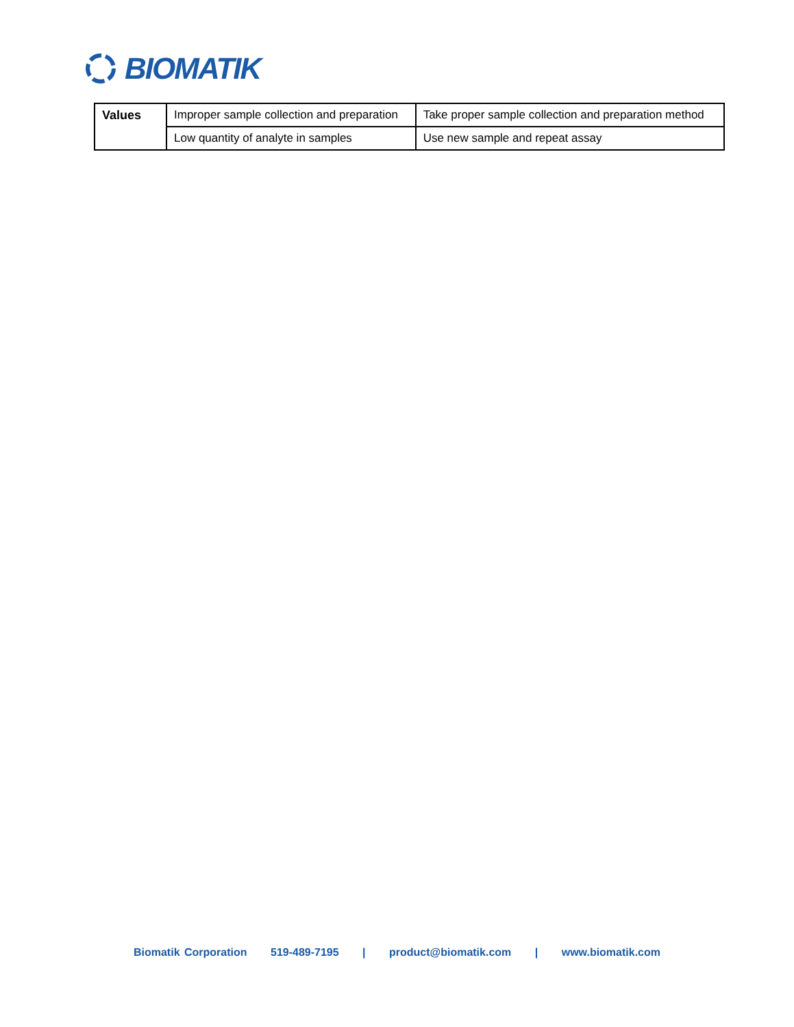BIOMATIK
| Values | Improper sample collection and preparation | Take proper sample collection and preparation method |
| | Low quantity of analyte in samples | Use new sample and repeat assay |
Biomatik Corporation 519-489-7195 | product@biomatik.com | www.biomatik.com